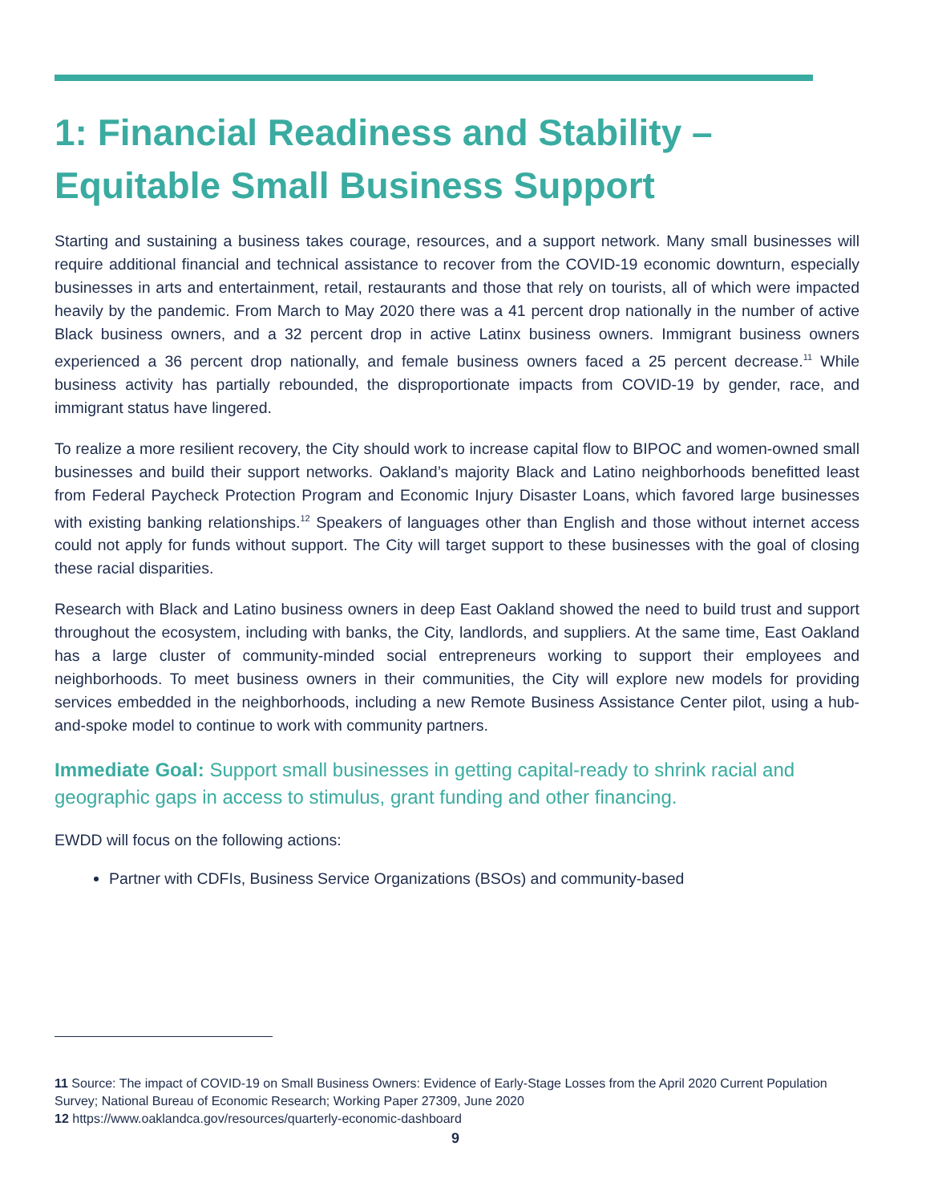1: Financial Readiness and Stability –
Equitable Small Business Support
Starting and sustaining a business takes courage, resources, and a support network. Many small businesses will require additional financial and technical assistance to recover from the COVID-19 economic downturn, especially businesses in arts and entertainment, retail, restaurants and those that rely on tourists, all of which were impacted heavily by the pandemic. From March to May 2020 there was a 41 percent drop nationally in the number of active Black business owners, and a 32 percent drop in active Latinx business owners. Immigrant business owners experienced a 36 percent drop nationally, and female business owners faced a 25 percent decrease.<sup>11</sup> While business activity has partially rebounded, the disproportionate impacts from COVID-19 by gender, race, and immigrant status have lingered.
To realize a more resilient recovery, the City should work to increase capital flow to BIPOC and women-owned small businesses and build their support networks. Oakland’s majority Black and Latino neighborhoods benefitted least from Federal Paycheck Protection Program and Economic Injury Disaster Loans, which favored large businesses with existing banking relationships.<sup>12</sup> Speakers of languages other than English and those without internet access could not apply for funds without support. The City will target support to these businesses with the goal of closing these racial disparities.
Research with Black and Latino business owners in deep East Oakland showed the need to build trust and support throughout the ecosystem, including with banks, the City, landlords, and suppliers. At the same time, East Oakland has a large cluster of community-minded social entrepreneurs working to support their employees and neighborhoods. To meet business owners in their communities, the City will explore new models for providing services embedded in the neighborhoods, including a new Remote Business Assistance Center pilot, using a hub-and-spoke model to continue to work with community partners.
Immediate Goal: Support small businesses in getting capital-ready to shrink racial and geographic gaps in access to stimulus, grant funding and other financing.
EWDD will focus on the following actions:
Partner with CDFIs, Business Service Organizations (BSOs) and community-based
11 Source: The impact of COVID-19 on Small Business Owners: Evidence of Early-Stage Losses from the April 2020 Current Population Survey; National Bureau of Economic Research; Working Paper 27309, June 2020
12 https://www.oaklandca.gov/resources/quarterly-economic-dashboard
9